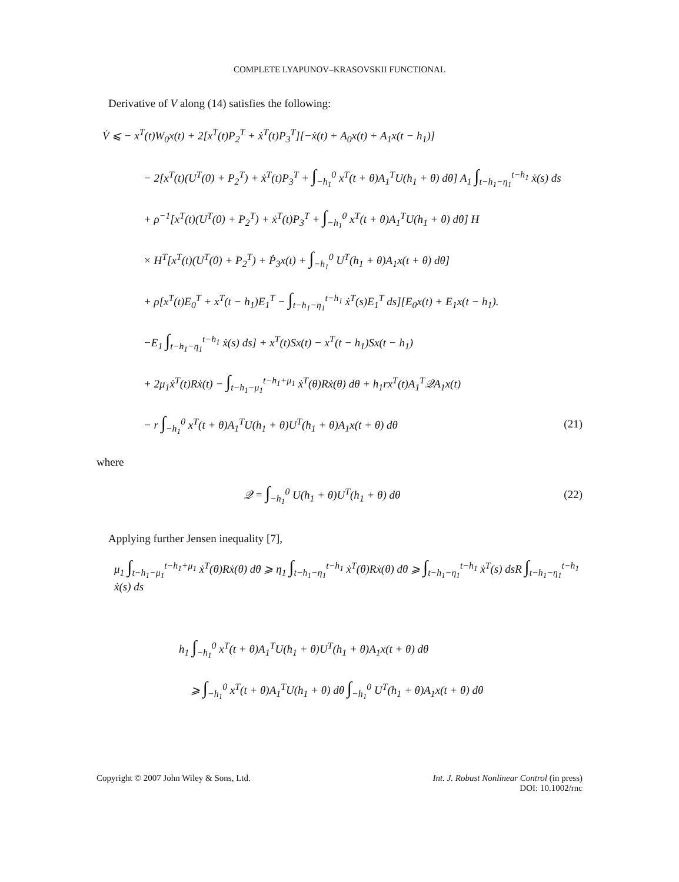COMPLETE LYAPUNOV–KRASOVSKII FUNCTIONAL
Derivative of V along (14) satisfies the following:
V̇ ⩽ − x<sup>T</sup>(t)W<sub>0</sub>x(t) + 2[x<sup>T</sup>(t)P<sub>2</sub><sup>T</sup> + ẋ<sup>T</sup>(t)P<sub>3</sub><sup>T</sup>][−ẋ(t) + A<sub>0</sub>x(t) + A<sub>1</sub>x(t − h<sub>1</sub>)]
− 2[x<sup>T</sup>(t)(U<sup>T</sup>(0) + P<sub>2</sub><sup>T</sup>) + ẋ<sup>T</sup>(t)P<sub>3</sub><sup>T</sup> + ∫<sub>−h<sub>1</sub></sub><sup>0</sup> x<sup>T</sup>(t + θ)A<sub>1</sub><sup>T</sup>U(h<sub>1</sub> + θ) dθ] A<sub>1</sub> ∫<sub>t−h<sub>1</sub>−η<sub>1</sub></sub><sup>t−h<sub>1</sub></sup> ẋ(s) ds
+ ρ<sup>−1</sup>[x<sup>T</sup>(t)(U<sup>T</sup>(0) + P<sub>2</sub><sup>T</sup>) + ẋ<sup>T</sup>(t)P<sub>3</sub><sup>T</sup> + ∫<sub>−h<sub>1</sub></sub><sup>0</sup> x<sup>T</sup>(t + θ)A<sub>1</sub><sup>T</sup>U(h<sub>1</sub> + θ) dθ] H
× H<sup>T</sup>[x<sup>T</sup>(t)(U<sup>T</sup>(0) + P<sub>2</sub><sup>T</sup>) + Ṗ<sub>3</sub>x(t) + ∫<sub>−h<sub>1</sub></sub><sup>0</sup> U<sup>T</sup>(h<sub>1</sub> + θ)A<sub>1</sub>x(t + θ) dθ]
+ ρ[x<sup>T</sup>(t)E<sub>0</sub><sup>T</sup> + x<sup>T</sup>(t − h<sub>1</sub>)E<sub>1</sub><sup>T</sup> − ∫<sub>t−h<sub>1</sub>−η<sub>1</sub></sub><sup>t−h<sub>1</sub></sup> ẋ<sup>T</sup>(s)E<sub>1</sub><sup>T</sup> ds][E<sub>0</sub>x(t) + E<sub>1</sub>x(t − h<sub>1</sub>).
−E<sub>1</sub> ∫<sub>t−h<sub>1</sub>−η<sub>1</sub></sub><sup>t−h<sub>1</sub></sup> ẋ(s) ds] + x<sup>T</sup>(t)Sx(t) − x<sup>T</sup>(t − h<sub>1</sub>)Sx(t − h<sub>1</sub>)
+ 2μ<sub>1</sub>ẋ<sup>T</sup>(t)Rẋ(t) − ∫<sub>t−h<sub>1</sub>−μ<sub>1</sub></sub><sup>t−h<sub>1</sub>+μ<sub>1</sub></sup> ẋ<sup>T</sup>(θ)Rẋ(θ) dθ + h<sub>1</sub>rx<sup>T</sup>(t)A<sub>1</sub><sup>T</sup>𝒬A<sub>1</sub>x(t)
− r ∫<sub>−h<sub>1</sub></sub><sup>0</sup> x<sup>T</sup>(t + θ)A<sub>1</sub><sup>T</sup>U(h<sub>1</sub> + θ)U<sup>T</sup>(h<sub>1</sub> + θ)A<sub>1</sub>x(t + θ) dθ (21)
where
𝒬 = ∫<sub>−h<sub>1</sub></sub><sup>0</sup> U(h<sub>1</sub> + θ)U<sup>T</sup>(h<sub>1</sub> + θ) dθ (22)
Applying further Jensen inequality [7],
μ<sub>1</sub> ∫<sub>t−h<sub>1</sub>−μ<sub>1</sub></sub><sup>t−h<sub>1</sub>+μ<sub>1</sub></sup> ẋ<sup>T</sup>(θ)Rẋ(θ) dθ ⩾ η<sub>1</sub> ∫<sub>t−h<sub>1</sub>−η<sub>1</sub></sub><sup>t−h<sub>1</sub></sup> ẋ<sup>T</sup>(θ)Rẋ(θ) dθ ⩾ ∫<sub>t−h<sub>1</sub>−η<sub>1</sub></sub><sup>t−h<sub>1</sub></sup> ẋ<sup>T</sup>(s) dsR ∫<sub>t−h<sub>1</sub>−η<sub>1</sub></sub><sup>t−h<sub>1</sub></sup> ẋ(s) ds
h<sub>1</sub> ∫<sub>−h<sub>1</sub></sub><sup>0</sup> x<sup>T</sup>(t + θ)A<sub>1</sub><sup>T</sup>U(h<sub>1</sub> + θ)U<sup>T</sup>(h<sub>1</sub> + θ)A<sub>1</sub>x(t + θ) dθ
⩾ ∫<sub>−h<sub>1</sub></sub><sup>0</sup> x<sup>T</sup>(t + θ)A<sub>1</sub><sup>T</sup>U(h<sub>1</sub> + θ) dθ ∫<sub>−h<sub>1</sub></sub><sup>0</sup> U<sup>T</sup>(h<sub>1</sub> + θ)A<sub>1</sub>x(t + θ) dθ
Copyright © 2007 John Wiley & Sons, Ltd.
Int. J. Robust Nonlinear Control (in press)
DOI: 10.1002/rnc